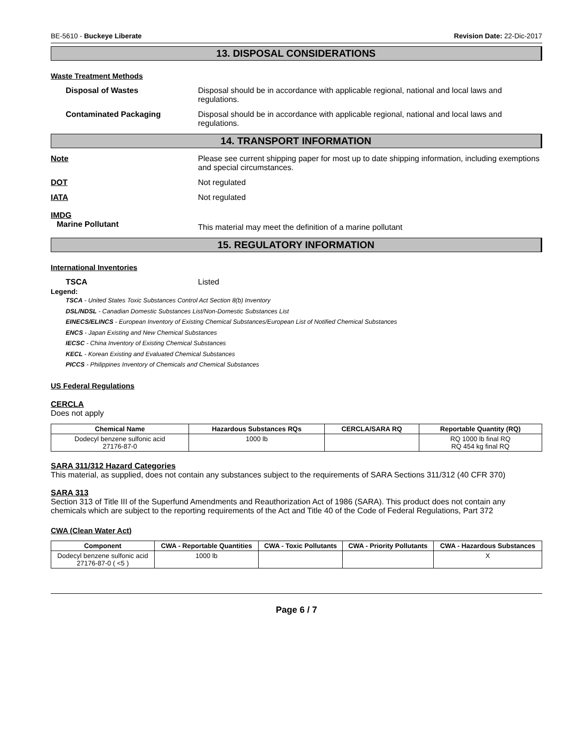BE-5610 - Buckeye Liberate Revision Date: 22-Dic-2017
13. DISPOSAL CONSIDERATIONS
Waste Treatment Methods
Disposal of Wastes Disposal should be in accordance with applicable regional, national and local laws and regulations.
Contaminated Packaging Disposal should be in accordance with applicable regional, national and local laws and regulations.
14. TRANSPORT INFORMATION
Note Please see current shipping paper for most up to date shipping information, including exemptions and special circumstances.
DOT Not regulated
IATA Not regulated
IMDG
Marine Pollutant
This material may meet the definition of a marine pollutant
15. REGULATORY INFORMATION
International Inventories
TSCA Listed
Legend:
TSCA - United States Toxic Substances Control Act Section 8(b) Inventory
DSL/NDSL - Canadian Domestic Substances List/Non-Domestic Substances List
EINECS/ELINCS - European Inventory of Existing Chemical Substances/European List of Notified Chemical Substances
ENCS - Japan Existing and New Chemical Substances
IECSC - China Inventory of Existing Chemical Substances
KECL - Korean Existing and Evaluated Chemical Substances
PICCS - Philippines Inventory of Chemicals and Chemical Substances
US Federal Regulations
CERCLA
Does not apply
| Chemical Name | Hazardous Substances RQs | CERCLA/SARA RQ | Reportable Quantity (RQ) |
| --- | --- | --- | --- |
| Dodecyl benzene sulfonic acid 27176-87-0 | 1000 lb | | RQ 1000 lb final RQ RQ 454 kg final RQ |
SARA 311/312 Hazard Categories
This material, as supplied, does not contain any substances subject to the requirements of SARA Sections 311/312 (40 CFR 370)
SARA 313
Section 313 of Title III of the Superfund Amendments and Reauthorization Act of 1986 (SARA). This product does not contain any chemicals which are subject to the reporting requirements of the Act and Title 40 of the Code of Federal Regulations, Part 372
CWA (Clean Water Act)
| Component | CWA - Reportable Quantities | CWA - Toxic Pollutants | CWA - Priority Pollutants | CWA - Hazardous Substances |
| --- | --- | --- | --- | --- |
| Dodecyl benzene sulfonic acid 27176-87-0 ( <5 ) | 1000 lb | | | X |
Page 6 / 7